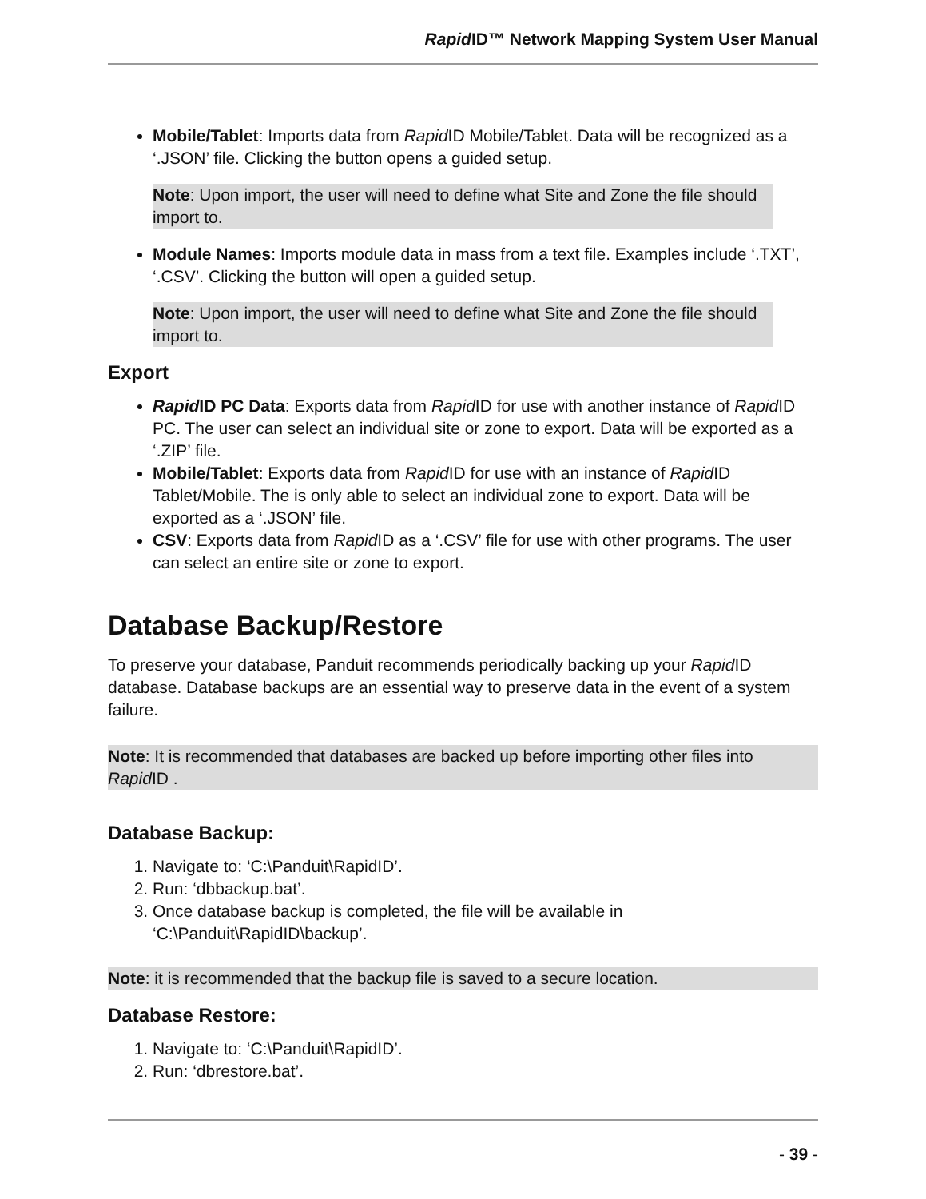Rapid ID™ Network Mapping System User Manual
Mobile/Tablet: Imports data from Rapid ID Mobile/Tablet. Data will be recognized as a ‘.JSON’ file. Clicking the button opens a guided setup.
Note: Upon import, the user will need to define what Site and Zone the file should import to.
Module Names: Imports module data in mass from a text file. Examples include ‘.TXT’, ‘.CSV’. Clicking the button will open a guided setup.
Note: Upon import, the user will need to define what Site and Zone the file should import to.
Export
Rapid ID PC Data: Exports data from Rapid ID for use with another instance of Rapid ID PC. The user can select an individual site or zone to export. Data will be exported as a ‘.ZIP’ file.
Mobile/Tablet: Exports data from Rapid ID for use with an instance of Rapid ID Tablet/Mobile. The is only able to select an individual zone to export. Data will be exported as a ‘.JSON’ file.
CSV: Exports data from Rapid ID as a ‘.CSV’ file for use with other programs. The user can select an entire site or zone to export.
Database Backup/Restore
To preserve your database, Panduit recommends periodically backing up your Rapid ID database. Database backups are an essential way to preserve data in the event of a system failure.
Note: It is recommended that databases are backed up before importing other files into Rapid ID .
Database Backup:
1. Navigate to: ‘C:\Panduit\RapidID’.
2. Run: ‘dbbackup.bat’.
3. Once database backup is completed, the file will be available in ‘C:\Panduit\RapidID\backup’.
Note: it is recommended that the backup file is saved to a secure location.
Database Restore:
1. Navigate to: ‘C:\Panduit\RapidID’.
2. Run: ‘dbrestore.bat’.
- 39 -